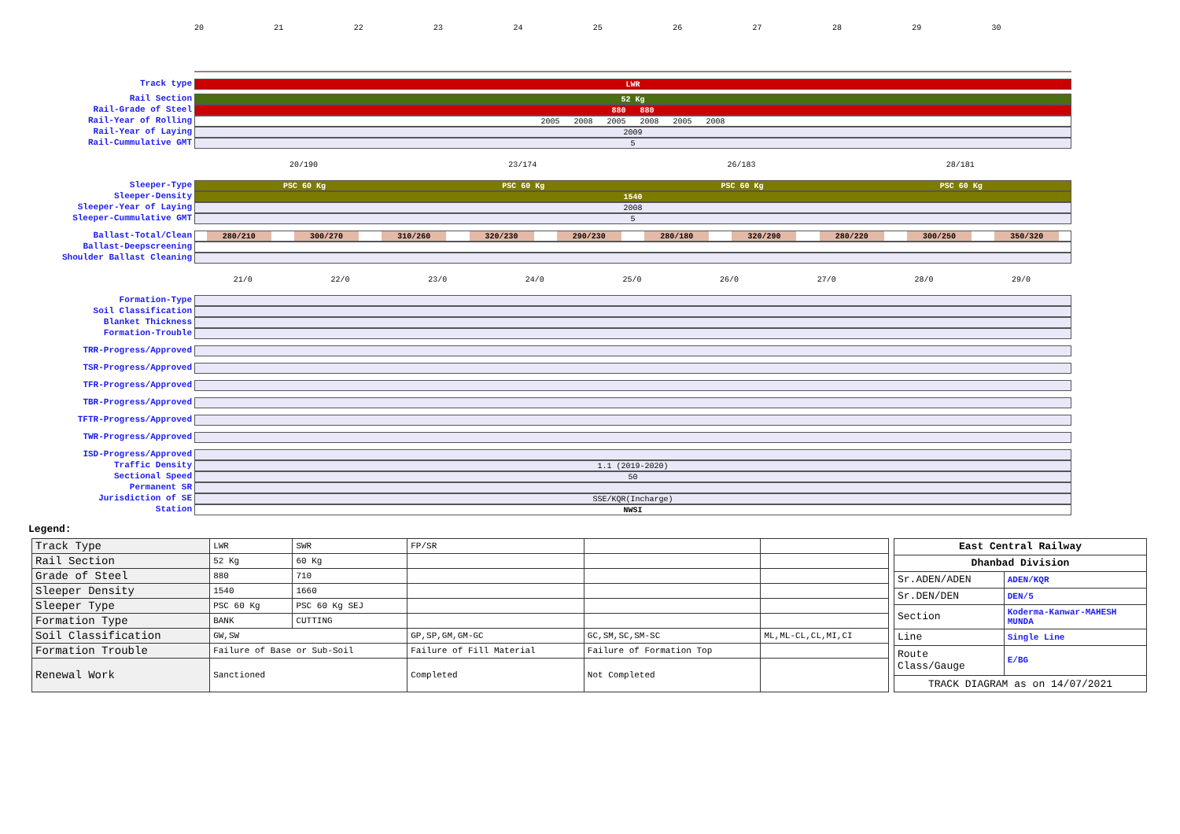20 21 22 23 24 25 26 27 28 29 30
Track type
LWR
Rail Section
52 Kg
Rail-Grade of Steel
880 880
Rail-Year of Rolling
2005 2008 2005 2008 2005 2008
Rail-Year of Laying
2009
Rail-Cummulative GMT
5
20/190 23/174 26/183 28/181
Sleeper-Type
PSC 60 Kg PSC 60 Kg PSC 60 Kg PSC 60 Kg
Sleeper-Density
1540
Sleeper-Year of Laying
2008
Sleeper-Cummulative GMT
5
Ballast-Total/Clean
280/210 300/270 310/260 320/230 290/230 280/180 320/290 280/220 300/250 350/320
Ballast-Deepscreening
Shoulder Ballast Cleaning
21/0 22/0 23/0 24/0 25/0 26/0 27/0 28/0 29/0
Formation-Type
Soil Classification
Blanket Thickness
Formation-Trouble
TRR-Progress/Approved
TSR-Progress/Approved
TFR-Progress/Approved
TBR-Progress/Approved
TFTR-Progress/Approved
TWR-Progress/Approved
ISD-Progress/Approved
Traffic Density
1.1 (2019-2020)
Sectional Speed
50
Permanent SR
Jurisdiction of SE
SSE/KQR(Incharge)
Station
NWSI
Legend:
| Track Type | LWR | SWR | FP/SR | | |
| Rail Section | 52 Kg | 60 Kg | | | |
| Grade of Steel | 880 | 710 | | | |
| Sleeper Density | 1540 | 1660 | | | |
| Sleeper Type | PSC 60 Kg | PSC 60 Kg SEJ | | | |
| Formation Type | BANK | CUTTING | | | |
| Soil Classification | GW,SW | | GP,SP,GM,GM-GC | GC,SM,SC,SM-SC | ML,ML-CL,CL,MI,CI |
| Formation Trouble | Failure of Base or Sub-Soil | | Failure of Fill Material | Failure of Formation Top | |
| Renewal Work | Sanctioned | | Completed | Not Completed | |
| East Central Railway | |
| Dhanbad Division | |
| Sr.ADEN/ADEN | ADEN/KQR |
| Sr.DEN/DEN | DEN/5 |
| Section | Koderma-Kanwar-MAHESH MUNDA |
| Line | Single Line |
| Route Class/Gauge | E/BG |
| TRACK DIAGRAM as on 14/07/2021 | |